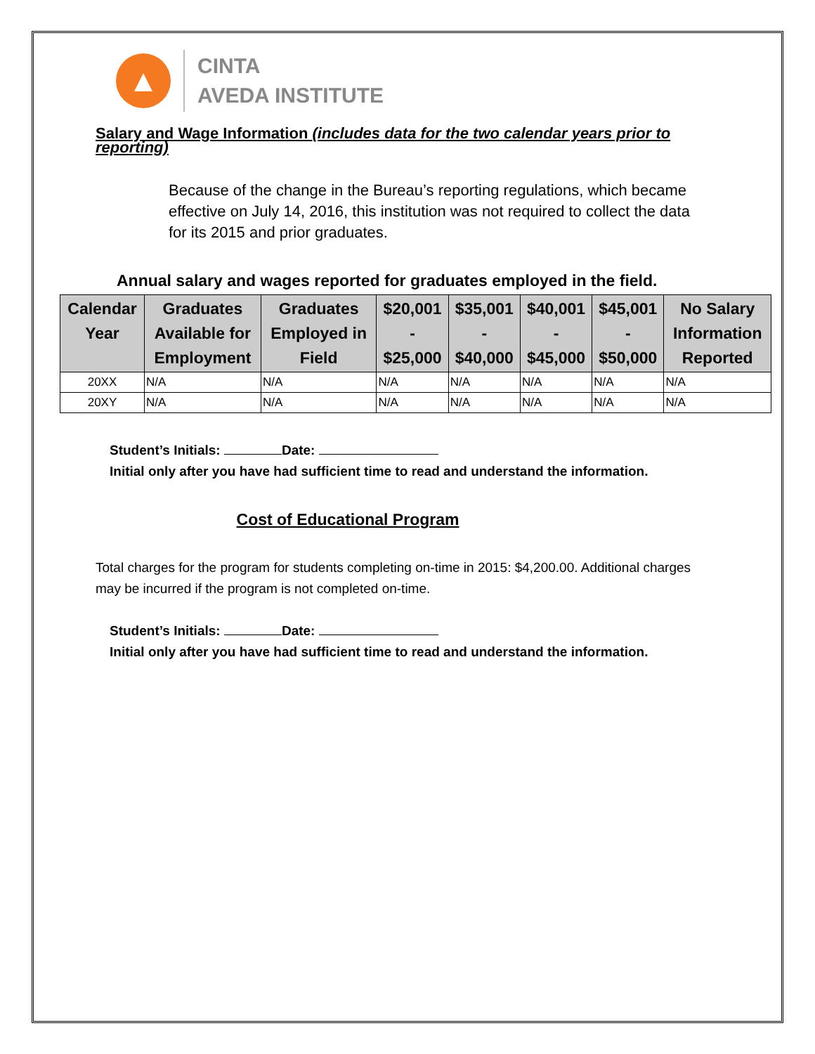▲
CINTA
AVEDA INSTITUTE
Salary and Wage Information (includes data for the two calendar years prior to reporting)
Because of the change in the Bureau’s reporting regulations, which became effective on July 14, 2016, this institution was not required to collect the data for its 2015 and prior graduates.
Annual salary and wages reported for graduates employed in the field.
| Calendar Year | Graduates Available for Employment | Graduates Employed in Field | $20,001 - $25,000 | $35,001 - $40,000 | $40,001 - $45,000 | $45,001 - $50,000 | No Salary Information Reported |
| --- | --- | --- | --- | --- | --- | --- | --- |
| 20XX | N/A | N/A | N/A | N/A | N/A | N/A | N/A |
| 20XY | N/A | N/A | N/A | N/A | N/A | N/A | N/A |
Student’s Initials: Date:
Initial only after you have had sufficient time to read and understand the information.
Cost of Educational Program
Total charges for the program for students completing on-time in 2015: $4,200.00. Additional charges may be incurred if the program is not completed on-time.
Student’s Initials: Date:
Initial only after you have had sufficient time to read and understand the information.